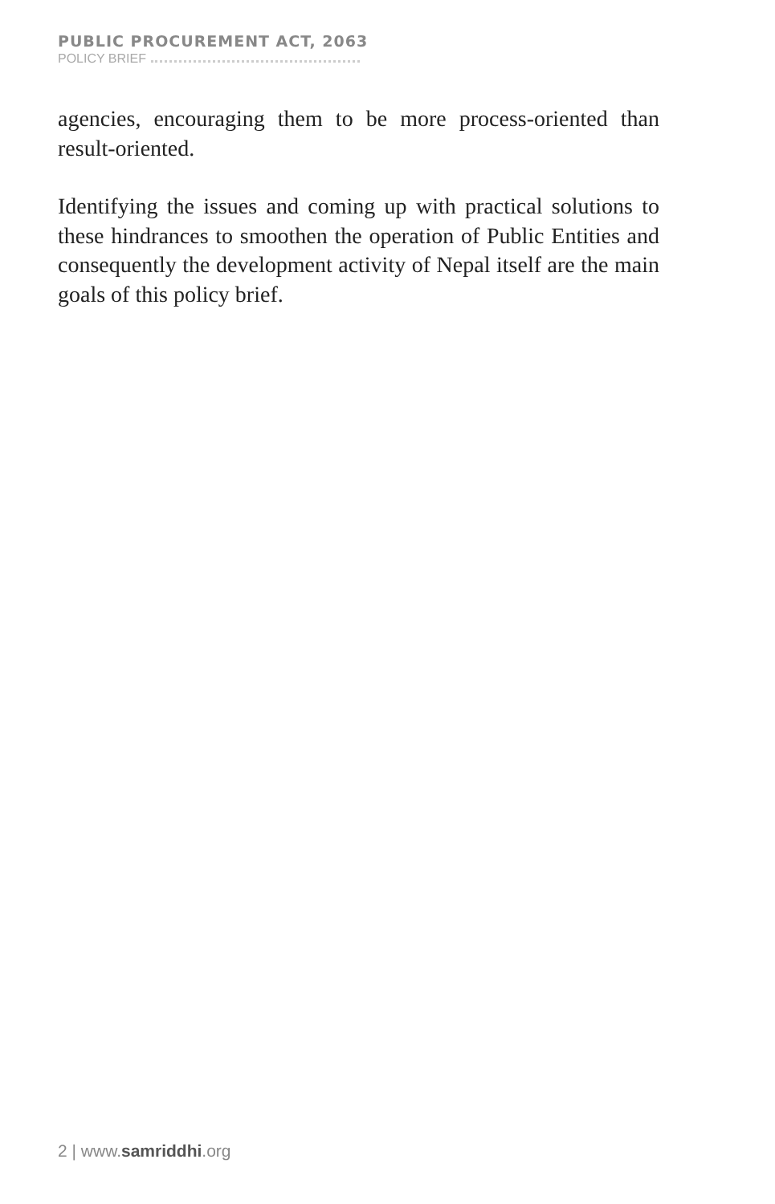PUBLIC PROCUREMENT ACT, 2063
POLICY BRIEF
agencies, encouraging them to be more process-oriented than result-oriented.
Identifying the issues and coming up with practical solutions to these hindrances to smoothen the operation of Public Entities and consequently the development activity of Nepal itself are the main goals of this policy brief.
2 | www.samriddhi.org